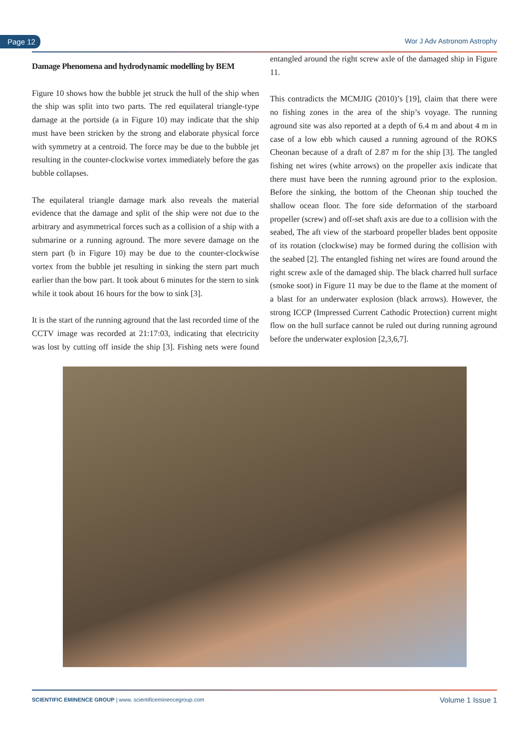Page 12 Wor J Adv Astronom Astrophy
Damage Phenomena and hydrodynamic modelling by BEM
Figure 10 shows how the bubble jet struck the hull of the ship when the ship was split into two parts. The red equilateral triangle-type damage at the portside (a in Figure 10) may indicate that the ship must have been stricken by the strong and elaborate physical force with symmetry at a centroid. The force may be due to the bubble jet resulting in the counter-clockwise vortex immediately before the gas bubble collapses.
The equilateral triangle damage mark also reveals the material evidence that the damage and split of the ship were not due to the arbitrary and asymmetrical forces such as a collision of a ship with a submarine or a running aground. The more severe damage on the stern part (b in Figure 10) may be due to the counter-clockwise vortex from the bubble jet resulting in sinking the stern part much earlier than the bow part. It took about 6 minutes for the stern to sink while it took about 16 hours for the bow to sink [3].
It is the start of the running aground that the last recorded time of the CCTV image was recorded at 21:17:03, indicating that electricity was lost by cutting off inside the ship [3]. Fishing nets were found entangled around the right screw axle of the damaged ship in Figure 11.
This contradicts the MCMJIG (2010)’s [19], claim that there were no fishing zones in the area of the ship’s voyage. The running aground site was also reported at a depth of 6.4 m and about 4 m in case of a low ebb which caused a running aground of the ROKS Cheonan because of a draft of 2.87 m for the ship [3]. The tangled fishing net wires (white arrows) on the propeller axis indicate that there must have been the running aground prior to the explosion. Before the sinking, the bottom of the Cheonan ship touched the shallow ocean floor. The fore side deformation of the starboard propeller (screw) and off-set shaft axis are due to a collision with the seabed, The aft view of the starboard propeller blades bent opposite of its rotation (clockwise) may be formed during the collision with the seabed [2]. The entangled fishing net wires are found around the right screw axle of the damaged ship. The black charred hull surface (smoke soot) in Figure 11 may be due to the flame at the moment of a blast for an underwater explosion (black arrows). However, the strong ICCP (Impressed Current Cathodic Protection) current might flow on the hull surface cannot be ruled out during running aground before the underwater explosion [2,3,6,7].
SCIENTIFIC EMINENCE GROUP | www. scientificeminencegroup.com Volume 1 Issue 1